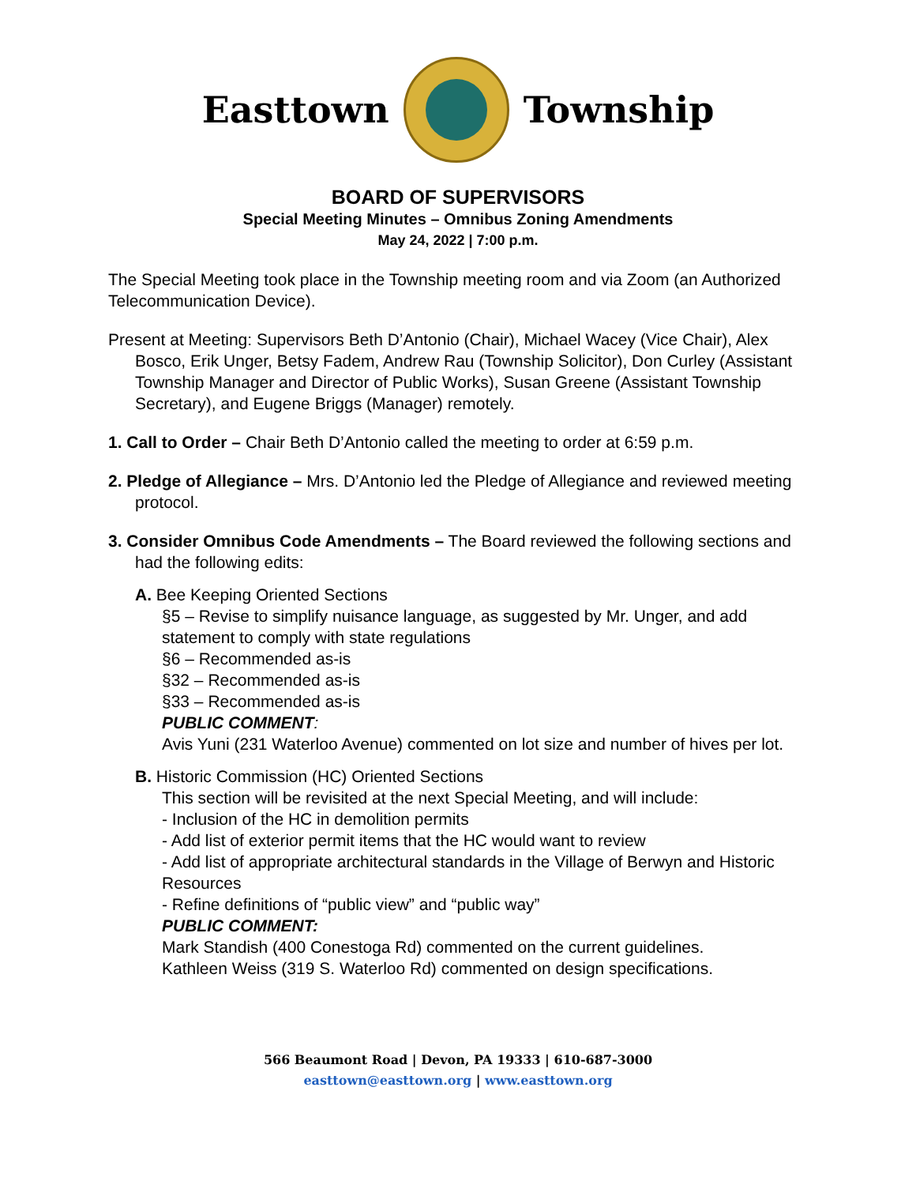Easttown Township
BOARD OF SUPERVISORS
Special Meeting Minutes – Omnibus Zoning Amendments
May 24, 2022 | 7:00 p.m.
The Special Meeting took place in the Township meeting room and via Zoom (an Authorized Telecommunication Device).
Present at Meeting: Supervisors Beth D’Antonio (Chair), Michael Wacey (Vice Chair), Alex Bosco, Erik Unger, Betsy Fadem, Andrew Rau (Township Solicitor), Don Curley (Assistant Township Manager and Director of Public Works), Susan Greene (Assistant Township Secretary), and Eugene Briggs (Manager) remotely.
1. Call to Order – Chair Beth D’Antonio called the meeting to order at 6:59 p.m.
2. Pledge of Allegiance – Mrs. D’Antonio led the Pledge of Allegiance and reviewed meeting protocol.
3. Consider Omnibus Code Amendments – The Board reviewed the following sections and had the following edits:
A. Bee Keeping Oriented Sections
§5 – Revise to simplify nuisance language, as suggested by Mr. Unger, and add statement to comply with state regulations
§6 – Recommended as-is
§32 – Recommended as-is
§33 – Recommended as-is
PUBLIC COMMENT:
Avis Yuni (231 Waterloo Avenue) commented on lot size and number of hives per lot.
B. Historic Commission (HC) Oriented Sections
This section will be revisited at the next Special Meeting, and will include:
- Inclusion of the HC in demolition permits
- Add list of exterior permit items that the HC would want to review
- Add list of appropriate architectural standards in the Village of Berwyn and Historic Resources
- Refine definitions of “public view” and “public way”
PUBLIC COMMENT:
Mark Standish (400 Conestoga Rd) commented on the current guidelines.
Kathleen Weiss (319 S. Waterloo Rd) commented on design specifications.
566 Beaumont Road | Devon, PA 19333 | 610-687-3000
easttown@easttown.org | www.easttown.org